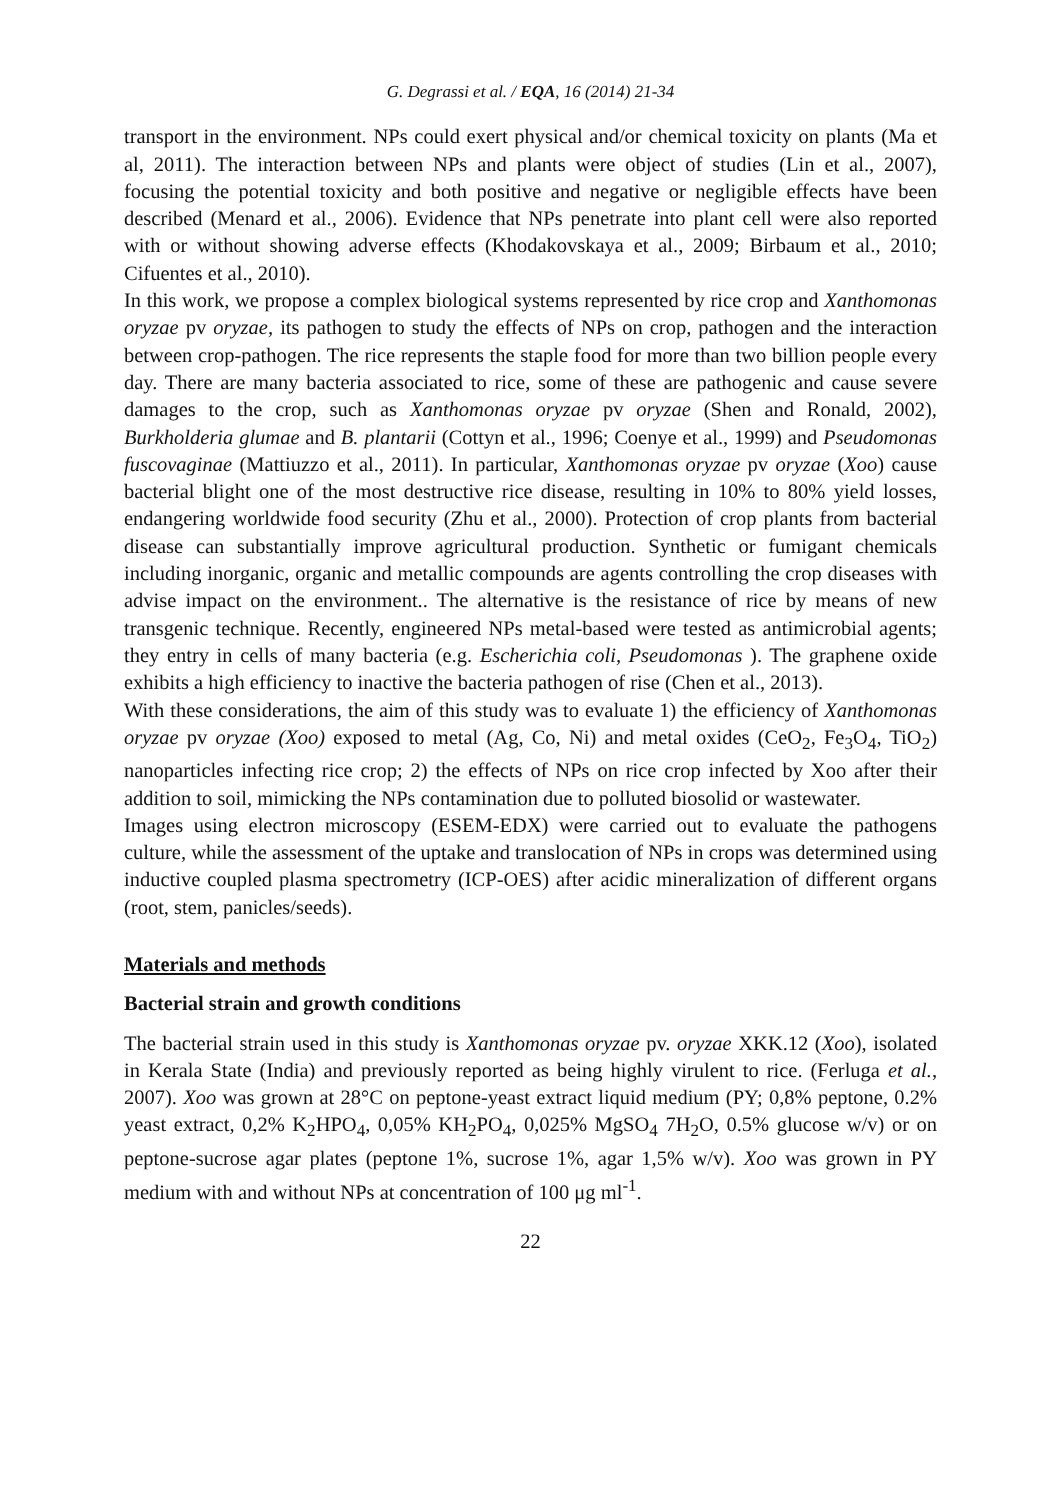G. Degrassi et al. / EQA, 16 (2014) 21-34
transport in the environment. NPs could exert physical and/or chemical toxicity on plants (Ma et al, 2011). The interaction between NPs and plants were object of studies (Lin et al., 2007), focusing the potential toxicity and both positive and negative or negligible effects have been described (Menard et al., 2006). Evidence that NPs penetrate into plant cell were also reported with or without showing adverse effects (Khodakovskaya et al., 2009; Birbaum et al., 2010; Cifuentes et al., 2010).
In this work, we propose a complex biological systems represented by rice crop and Xanthomonas oryzae pv oryzae, its pathogen to study the effects of NPs on crop, pathogen and the interaction between crop-pathogen. The rice represents the staple food for more than two billion people every day. There are many bacteria associated to rice, some of these are pathogenic and cause severe damages to the crop, such as Xanthomonas oryzae pv oryzae (Shen and Ronald, 2002), Burkholderia glumae and B. plantarii (Cottyn et al., 1996; Coenye et al., 1999) and Pseudomonas fuscovaginae (Mattiuzzo et al., 2011). In particular, Xanthomonas oryzae pv oryzae (Xoo) cause bacterial blight one of the most destructive rice disease, resulting in 10% to 80% yield losses, endangering worldwide food security (Zhu et al., 2000). Protection of crop plants from bacterial disease can substantially improve agricultural production. Synthetic or fumigant chemicals including inorganic, organic and metallic compounds are agents controlling the crop diseases with advise impact on the environment.. The alternative is the resistance of rice by means of new transgenic technique. Recently, engineered NPs metal-based were tested as antimicrobial agents; they entry in cells of many bacteria (e.g. Escherichia coli, Pseudomonas ). The graphene oxide exhibits a high efficiency to inactive the bacteria pathogen of rise (Chen et al., 2013).
With these considerations, the aim of this study was to evaluate 1) the efficiency of Xanthomonas oryzae pv oryzae (Xoo) exposed to metal (Ag, Co, Ni) and metal oxides (CeO<sub>2</sub>, Fe<sub>3</sub>O<sub>4</sub>, TiO<sub>2</sub>) nanoparticles infecting rice crop; 2) the effects of NPs on rice crop infected by Xoo after their addition to soil, mimicking the NPs contamination due to polluted biosolid or wastewater.
Images using electron microscopy (ESEM-EDX) were carried out to evaluate the pathogens culture, while the assessment of the uptake and translocation of NPs in crops was determined using inductive coupled plasma spectrometry (ICP-OES) after acidic mineralization of different organs (root, stem, panicles/seeds).
Materials and methods
Bacterial strain and growth conditions
The bacterial strain used in this study is Xanthomonas oryzae pv. oryzae XKK.12 (Xoo), isolated in Kerala State (India) and previously reported as being highly virulent to rice. (Ferluga et al., 2007). Xoo was grown at 28°C on peptone-yeast extract liquid medium (PY; 0,8% peptone, 0.2% yeast extract, 0,2% K<sub>2</sub>HPO<sub>4</sub>, 0,05% KH<sub>2</sub>PO<sub>4</sub>, 0,025% MgSO<sub>4</sub> 7H<sub>2</sub>O, 0.5% glucose w/v) or on peptone-sucrose agar plates (peptone 1%, sucrose 1%, agar 1,5% w/v). Xoo was grown in PY medium with and without NPs at concentration of 100 μg ml<sup>-1</sup>.
22